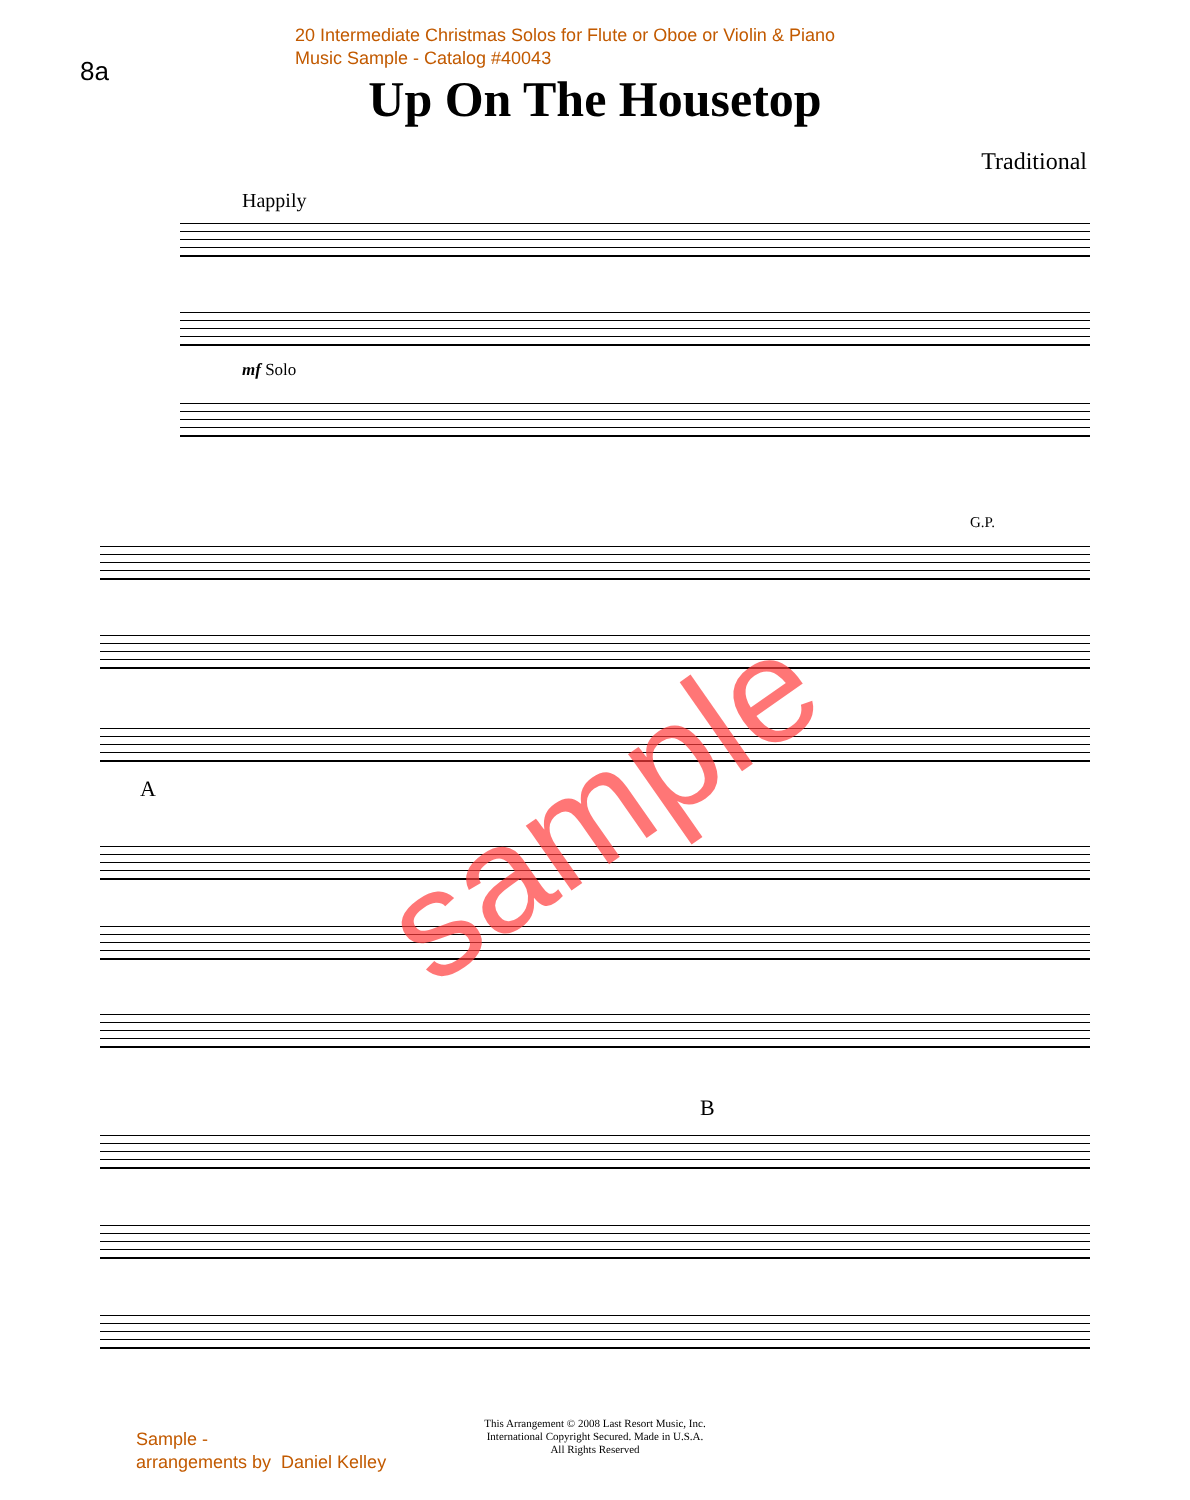20 Intermediate Christmas Solos for Flute or Oboe or Violin & Piano
Music Sample - Catalog #40043
8a
Up On The Housetop
Traditional
Happily
mf Solo
G.P.
A
B
sample
Sample -
arrangements by Daniel Kelley
This Arrangement © 2008 Last Resort Music, Inc.
International Copyright Secured. Made in U.S.A.
All Rights Reserved